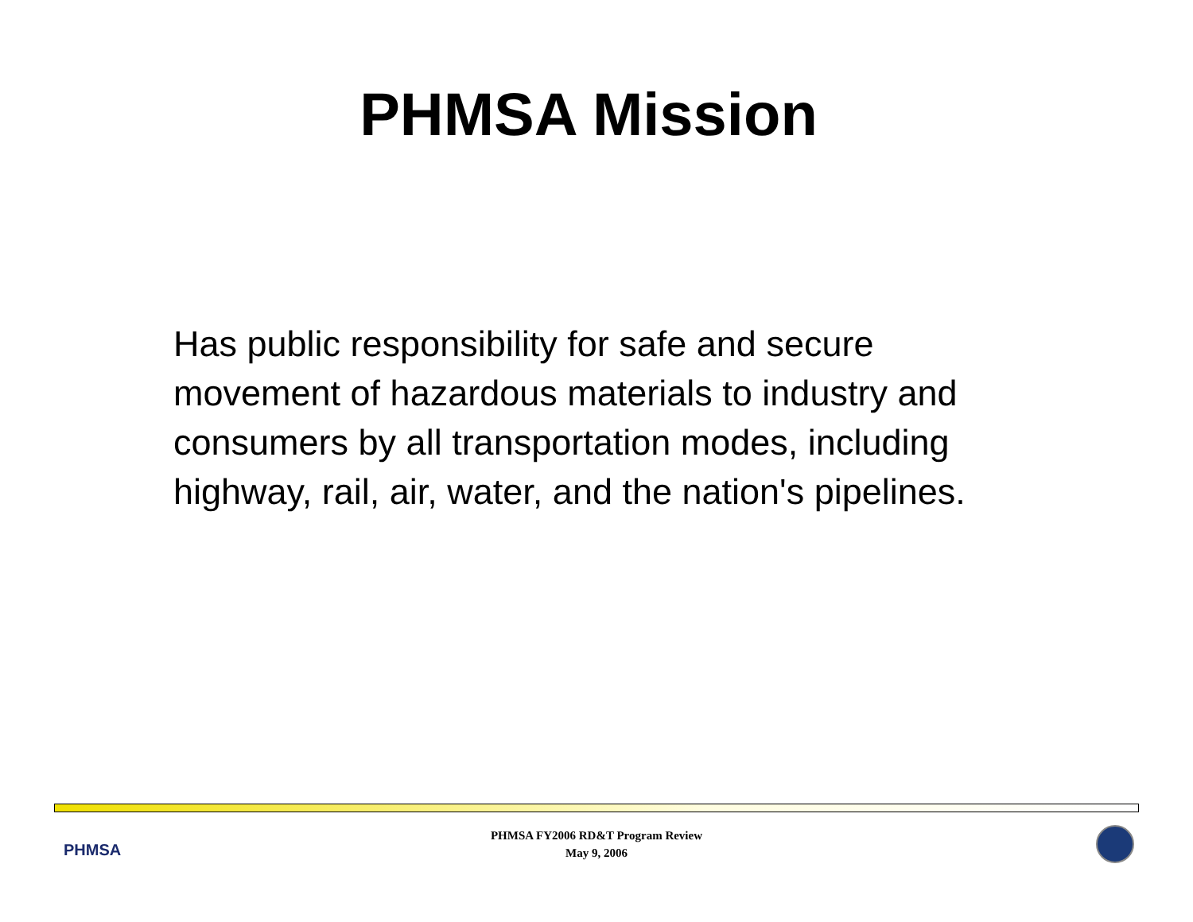PHMSA Mission
Has public responsibility for safe and secure movement of hazardous materials to industry and consumers by all transportation modes, including highway, rail, air, water, and the nation's pipelines.
PHMSA
PHMSA FY2006 RD&T Program Review
May 9, 2006